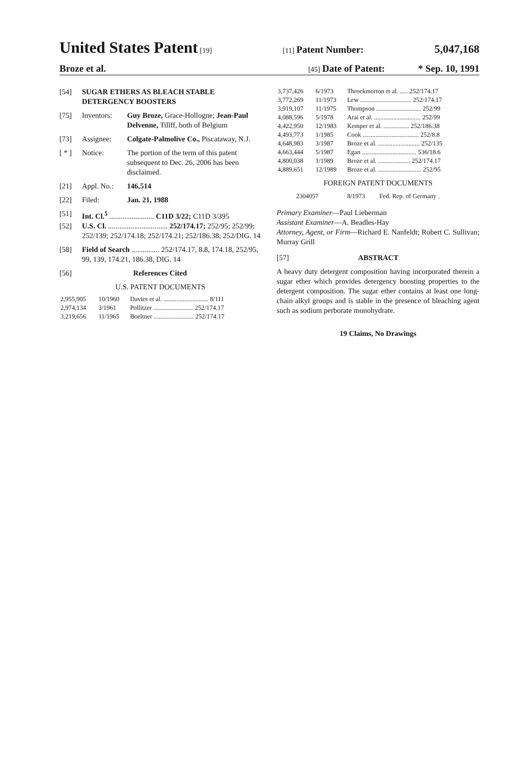United States Patent [19] [11] Patent Number: 5,047,168
Broze et al. [45] Date of Patent: * Sep. 10, 1991
[54] SUGAR ETHERS AS BLEACH STABLE DETERGENCY BOOSTERS
[75] Inventors: Guy Broze, Grace-Hollogne; Jean-Paul Delvenne, Tillff, both of Belgium
[73] Assignee: Colgate-Palmolive Co., Piscataway, N.J.
[ * ] Notice: The portion of the term of this patent subsequent to Dec. 26, 2006 has been disclaimed.
[21] Appl. No.: 146,514
[22] Filed: Jan. 21, 1988
[51] Int. Cl.<sup>5</sup> ........................ C11D 3/22; C11D 3/395
[52] U.S. Cl. ................................ 252/174.17; 252/95; 252/99; 252/139; 252/174.18; 252/174.21; 252/186.38; 252/DIG. 14
[58] Field of Search ............... 252/174.17, 8.8, 174.18, 252/95, 99, 139, 174.21, 186.38, DIG. 14
[56] References Cited
U.S. PATENT DOCUMENTS
| 2,955,905 | 10/1960 | Davies et al. ............................ 8/111 |
| 2,974,134 | 3/1961 | Pollitzer ......................... 252/174.17 |
| 3,219,656 | 11/1965 | Boeltner ......................... 252/174.17 |
| 3,737,426 | 6/1973 | Throckmorton et al. ..... 252/174.17 |
| 3,772,269 | 11/1973 | Lew ................................ 252/174.17 |
| 3,919,107 | 11/1975 | Thompson ............................ 252/99 |
| 4,088,596 | 5/1978 | Arai et al. ............................. 252/99 |
| 4,422,950 | 12/1983 | Kemper et al. ................ 252/186.38 |
| 4,493,773 | 1/1985 | Cook ................................... 252/8.8 |
| 4,648,983 | 3/1987 | Broze et al. .......................... 252/135 |
| 4,663,444 | 5/1987 | Egan .................................. 536/18.6 |
| 4,800,038 | 1/1989 | Broze et al. .................... 252/174.17 |
| 4,889,651 | 12/1989 | Broze et al. ........................... 252/95 |
FOREIGN PATENT DOCUMENTS
| 2304057 | 8/1973 | Fed. Rep. of Germany . |
Primary Examiner—Paul Lieberman
Assistant Examiner—A. Beadles-Hay
Attorney, Agent, or Firm—Richard E. Nanfeldt; Robert C. Sullivan; Murray Grill
[57] ABSTRACT
A heavy duty detergent composition having incorporated therein a sugar ether which provides detergency boosting properties to the detergent composition. The sugar ether contains at least one long-chain alkyl groups and is stable in the presence of bleaching agent such as sodium perborate monohydrate.
19 Claims, No Drawings